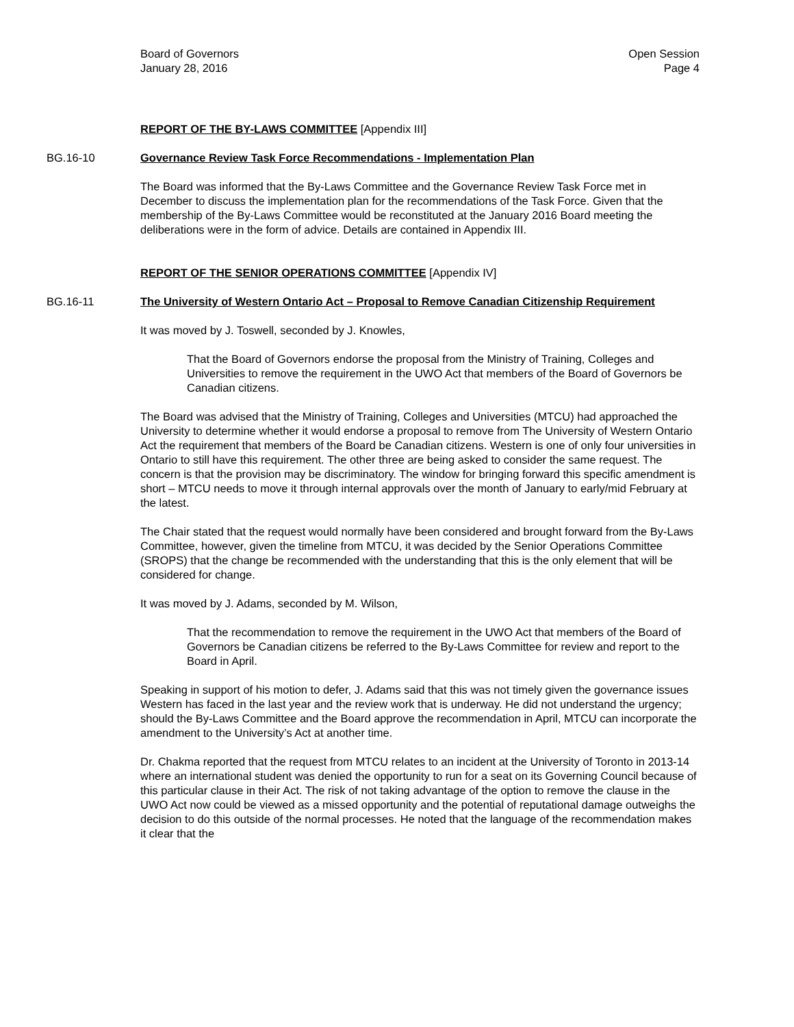Board of Governors
January 28, 2016
Open Session
Page 4
REPORT OF THE BY-LAWS COMMITTEE [Appendix III]
BG.16-10 Governance Review Task Force Recommendations - Implementation Plan
The Board was informed that the By-Laws Committee and the Governance Review Task Force met in December to discuss the implementation plan for the recommendations of the Task Force. Given that the membership of the By-Laws Committee would be reconstituted at the January 2016 Board meeting the deliberations were in the form of advice. Details are contained in Appendix III.
REPORT OF THE SENIOR OPERATIONS COMMITTEE [Appendix IV]
BG.16-11 The University of Western Ontario Act – Proposal to Remove Canadian Citizenship Requirement
It was moved by J. Toswell, seconded by J. Knowles,
That the Board of Governors endorse the proposal from the Ministry of Training, Colleges and Universities to remove the requirement in the UWO Act that members of the Board of Governors be Canadian citizens.
The Board was advised that the Ministry of Training, Colleges and Universities (MTCU) had approached the University to determine whether it would endorse a proposal to remove from The University of Western Ontario Act the requirement that members of the Board be Canadian citizens. Western is one of only four universities in Ontario to still have this requirement. The other three are being asked to consider the same request. The concern is that the provision may be discriminatory. The window for bringing forward this specific amendment is short – MTCU needs to move it through internal approvals over the month of January to early/mid February at the latest.
The Chair stated that the request would normally have been considered and brought forward from the By-Laws Committee, however, given the timeline from MTCU, it was decided by the Senior Operations Committee (SROPS) that the change be recommended with the understanding that this is the only element that will be considered for change.
It was moved by J. Adams, seconded by M. Wilson,
That the recommendation to remove the requirement in the UWO Act that members of the Board of Governors be Canadian citizens be referred to the By-Laws Committee for review and report to the Board in April.
Speaking in support of his motion to defer, J. Adams said that this was not timely given the governance issues Western has faced in the last year and the review work that is underway. He did not understand the urgency; should the By-Laws Committee and the Board approve the recommendation in April, MTCU can incorporate the amendment to the University’s Act at another time.
Dr. Chakma reported that the request from MTCU relates to an incident at the University of Toronto in 2013-14 where an international student was denied the opportunity to run for a seat on its Governing Council because of this particular clause in their Act. The risk of not taking advantage of the option to remove the clause in the UWO Act now could be viewed as a missed opportunity and the potential of reputational damage outweighs the decision to do this outside of the normal processes. He noted that the language of the recommendation makes it clear that the